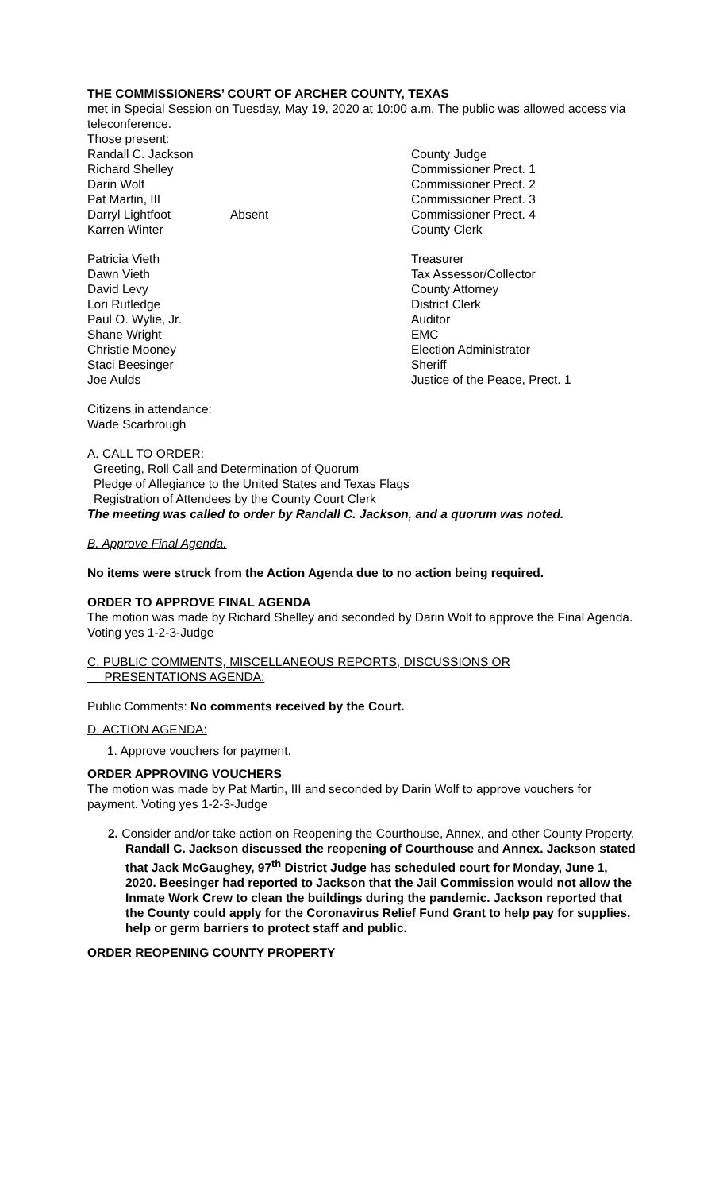THE COMMISSIONERS’ COURT OF ARCHER COUNTY, TEXAS
met in Special Session on Tuesday, May 19, 2020 at 10:00 a.m. The public was allowed access via teleconference.
Those present:
| Randall C. Jackson | | County Judge |
| Richard Shelley | | Commissioner Prect. 1 |
| Darin Wolf | | Commissioner Prect. 2 |
| Pat Martin, III | | Commissioner Prect. 3 |
| Darryl Lightfoot | Absent | Commissioner Prect. 4 |
| Karren Winter | | County Clerk |
| Patricia Vieth | | Treasurer |
| Dawn Vieth | | Tax Assessor/Collector |
| David Levy | | County Attorney |
| Lori Rutledge | | District Clerk |
| Paul O. Wylie, Jr. | | Auditor |
| Shane Wright | | EMC |
| Christie Mooney | | Election Administrator |
| Staci Beesinger | | Sheriff |
| Joe Aulds | | Justice of the Peace, Prect. 1 |
Citizens in attendance:
Wade Scarbrough
A. CALL TO ORDER:
Greeting, Roll Call and Determination of Quorum
Pledge of Allegiance to the United States and Texas Flags
Registration of Attendees by the County Court Clerk
The meeting was called to order by Randall C. Jackson, and a quorum was noted.
B. Approve Final Agenda.
No items were struck from the Action Agenda due to no action being required.
ORDER TO APPROVE FINAL AGENDA
The motion was made by Richard Shelley and seconded by Darin Wolf to approve the Final Agenda. Voting yes 1-2-3-Judge
C. PUBLIC COMMENTS, MISCELLANEOUS REPORTS, DISCUSSIONS OR
PRESENTATIONS AGENDA:
Public Comments: No comments received by the Court.
D. ACTION AGENDA:
1. Approve vouchers for payment.
ORDER APPROVING VOUCHERS
The motion was made by Pat Martin, III and seconded by Darin Wolf to approve vouchers for payment. Voting yes 1-2-3-Judge
2. Consider and/or take action on Reopening the Courthouse, Annex, and other County Property. Randall C. Jackson discussed the reopening of Courthouse and Annex. Jackson stated that Jack McGaughey, 97<sup>th</sup> District Judge has scheduled court for Monday, June 1, 2020. Beesinger had reported to Jackson that the Jail Commission would not allow the Inmate Work Crew to clean the buildings during the pandemic. Jackson reported that the County could apply for the Coronavirus Relief Fund Grant to help pay for supplies, help or germ barriers to protect staff and public.
ORDER REOPENING COUNTY PROPERTY